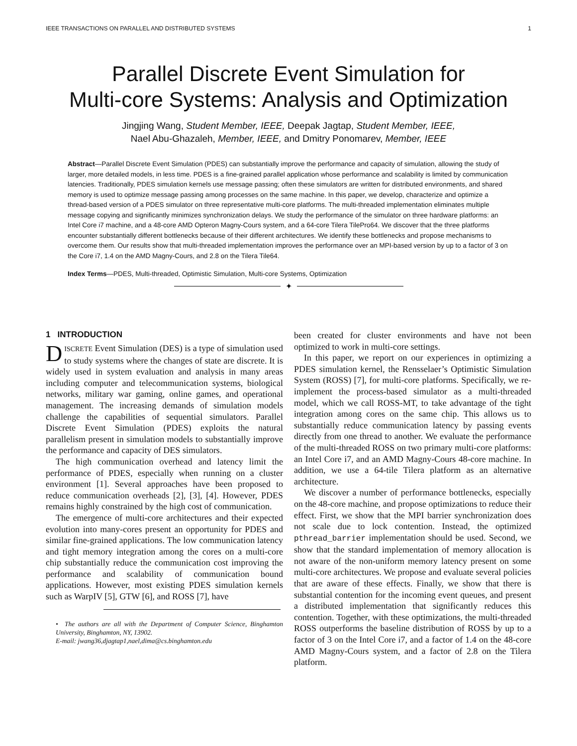IEEE TRANSACTIONS ON PARALLEL AND DISTRIBUTED SYSTEMS 1
Parallel Discrete Event Simulation for
Multi-core Systems: Analysis and Optimization
Jingjing Wang, Student Member, IEEE, Deepak Jagtap, Student Member, IEEE,
Nael Abu-Ghazaleh, Member, IEEE, and Dmitry Ponomarev, Member, IEEE
Abstract—Parallel Discrete Event Simulation (PDES) can substantially improve the performance and capacity of simulation, allowing the study of larger, more detailed models, in less time. PDES is a fine-grained parallel application whose performance and scalability is limited by communication latencies. Traditionally, PDES simulation kernels use message passing; often these simulators are written for distributed environments, and shared memory is used to optimize message passing among processes on the same machine. In this paper, we develop, characterize and optimize a thread-based version of a PDES simulator on three representative multi-core platforms. The multi-threaded implementation eliminates multiple message copying and significantly minimizes synchronization delays. We study the performance of the simulator on three hardware platforms: an Intel Core i7 machine, and a 48-core AMD Opteron Magny-Cours system, and a 64-core Tilera TilePro64. We discover that the three platforms encounter substantially different bottlenecks because of their different architectures. We identify these bottlenecks and propose mechanisms to overcome them. Our results show that multi-threaded implementation improves the performance over an MPI-based version by up to a factor of 3 on the Core i7, 1.4 on the AMD Magny-Cours, and 2.8 on the Tilera Tile64.
Index Terms—PDES, Multi-threaded, Optimistic Simulation, Multi-core Systems, Optimization
✦
1 INTRODUCTION
DISCRETE Event Simulation (DES) is a type of simulation used to study systems where the changes of state are discrete. It is widely used in system evaluation and analysis in many areas including computer and telecommunication systems, biological networks, military war gaming, online games, and operational management. The increasing demands of simulation models challenge the capabilities of sequential simulators. Parallel Discrete Event Simulation (PDES) exploits the natural parallelism present in simulation models to substantially improve the performance and capacity of DES simulators.
The high communication overhead and latency limit the performance of PDES, especially when running on a cluster environment [1]. Several approaches have been proposed to reduce communication overheads [2], [3], [4]. However, PDES remains highly constrained by the high cost of communication.
The emergence of multi-core architectures and their expected evolution into many-cores present an opportunity for PDES and similar fine-grained applications. The low communication latency and tight memory integration among the cores on a multi-core chip substantially reduce the communication cost improving the performance and scalability of communication bound applications. However, most existing PDES simulation kernels such as WarpIV [5], GTW [6], and ROSS [7], have
• The authors are all with the Department of Computer Science, Binghamton University, Binghamton, NY, 13902.
E-mail: jwang36,djagtap1,nael,dima@cs.binghamton.edu
been created for cluster environments and have not been optimized to work in multi-core settings.
In this paper, we report on our experiences in optimizing a PDES simulation kernel, the Rensselaer’s Optimistic Simulation System (ROSS) [7], for multi-core platforms. Specifically, we re-implement the process-based simulator as a multi-threaded model, which we call ROSS-MT, to take advantage of the tight integration among cores on the same chip. This allows us to substantially reduce communication latency by passing events directly from one thread to another. We evaluate the performance of the multi-threaded ROSS on two primary multi-core platforms: an Intel Core i7, and an AMD Magny-Cours 48-core machine. In addition, we use a 64-tile Tilera platform as an alternative architecture.
We discover a number of performance bottlenecks, especially on the 48-core machine, and propose optimizations to reduce their effect. First, we show that the MPI barrier synchronization does not scale due to lock contention. Instead, the optimized pthread_barrier implementation should be used. Second, we show that the standard implementation of memory allocation is not aware of the non-uniform memory latency present on some multi-core architectures. We propose and evaluate several policies that are aware of these effects. Finally, we show that there is substantial contention for the incoming event queues, and present a distributed implementation that significantly reduces this contention. Together, with these optimizations, the multi-threaded ROSS outperforms the baseline distribution of ROSS by up to a factor of 3 on the Intel Core i7, and a factor of 1.4 on the 48-core AMD Magny-Cours system, and a factor of 2.8 on the Tilera platform.